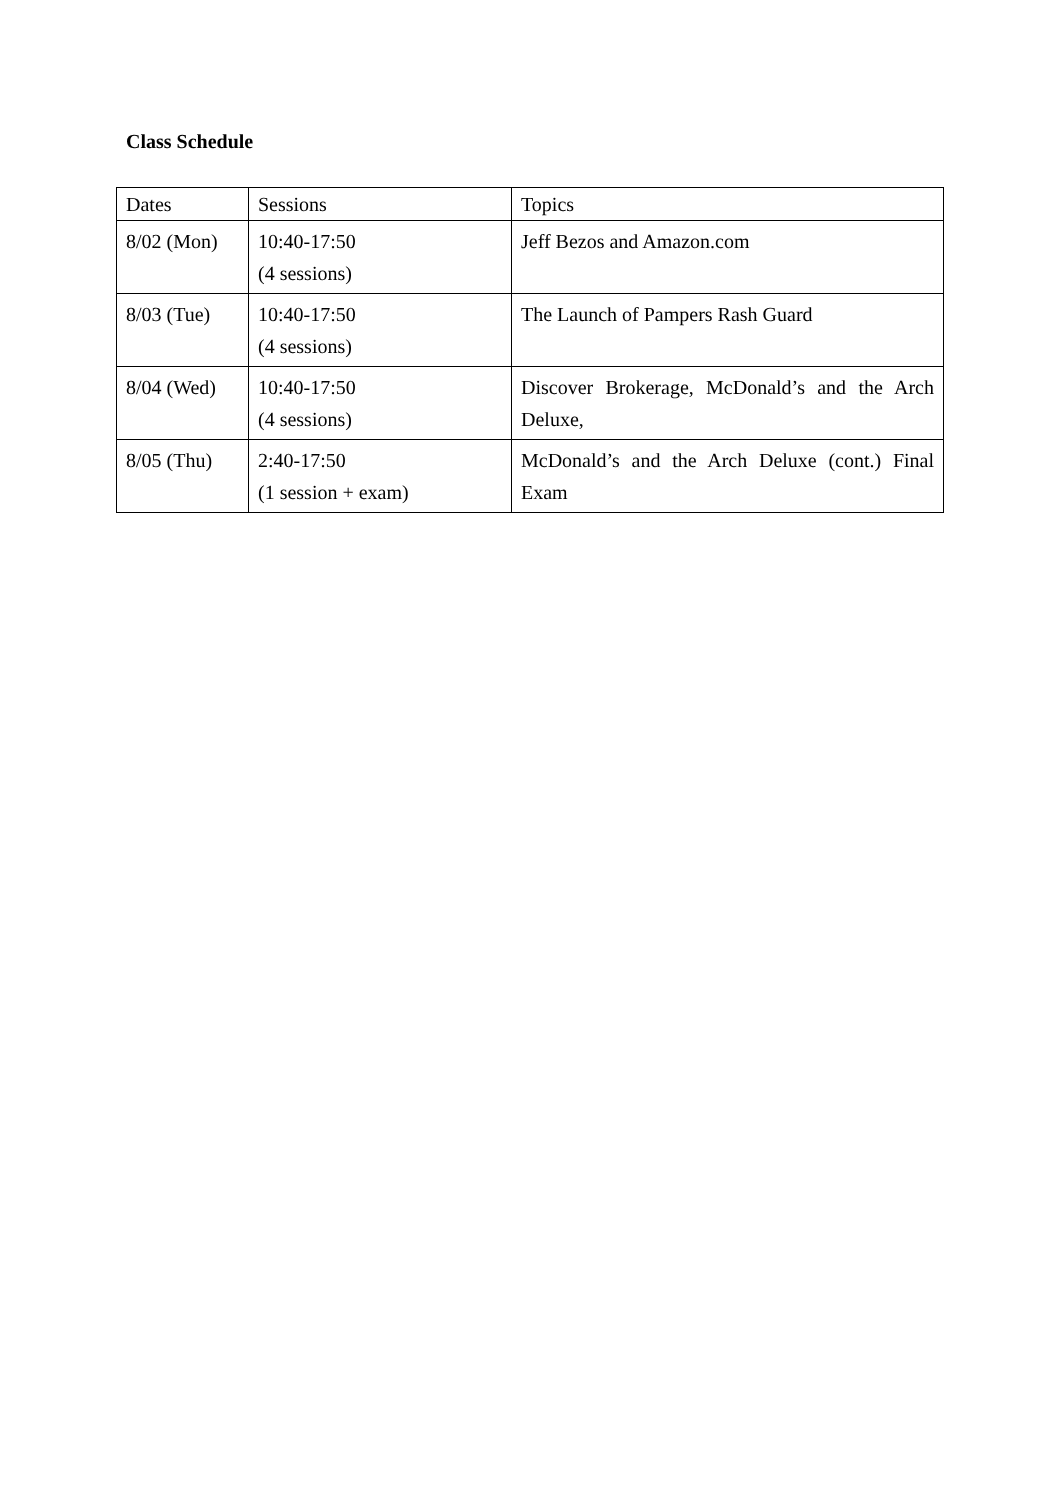Class Schedule
| Dates | Sessions | Topics |
| 8/02 (Mon) | 10:40-17:50 (4 sessions) | Jeff Bezos and Amazon.com |
| 8/03 (Tue) | 10:40-17:50 (4 sessions) | The Launch of Pampers Rash Guard |
| 8/04 (Wed) | 10:40-17:50 (4 sessions) | Discover Brokerage, McDonald’s and the Arch Deluxe, |
| 8/05 (Thu) | 2:40-17:50 (1 session + exam) | McDonald’s and the Arch Deluxe (cont.) Final Exam |